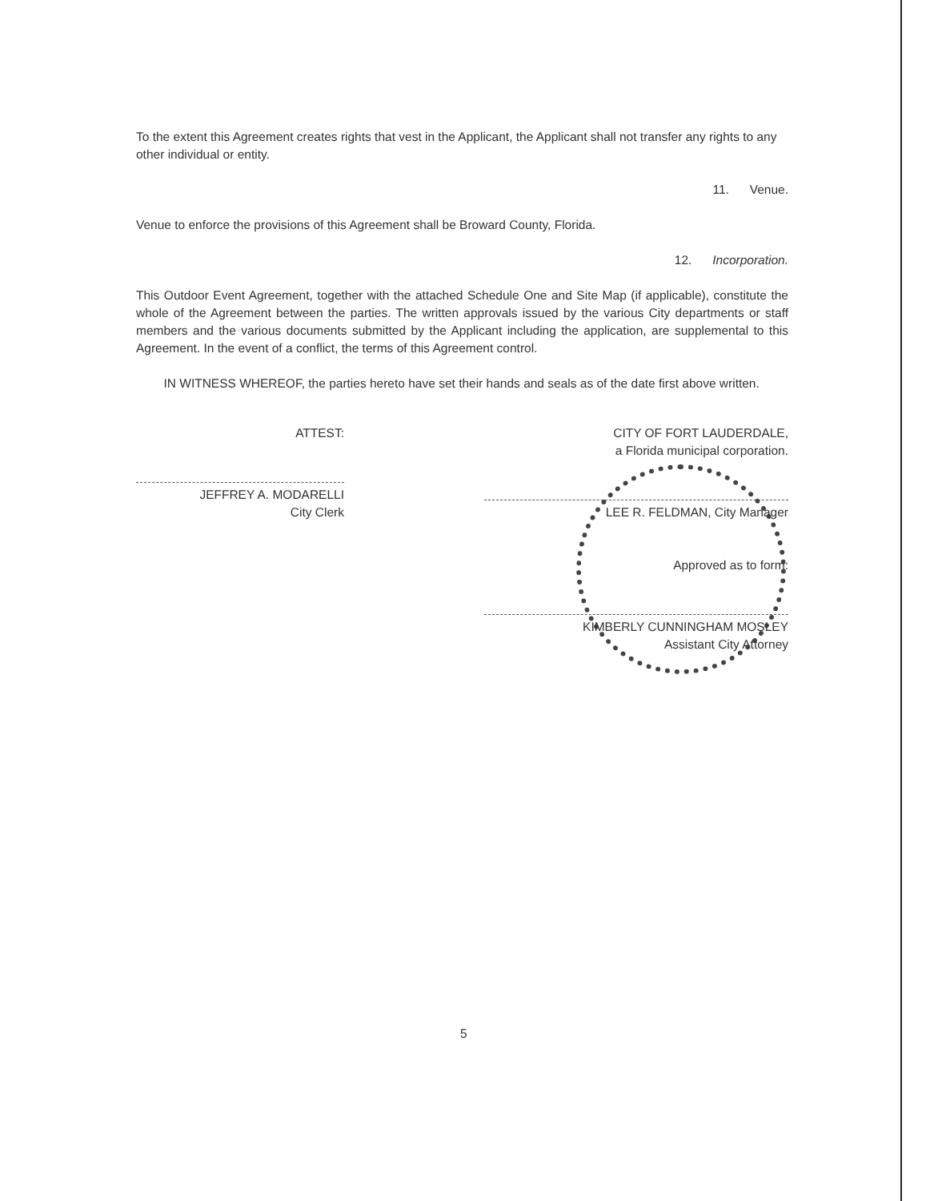To the extent this Agreement creates rights that vest in the Applicant, the Applicant shall not transfer any rights to any other individual or entity.
11. Venue.
Venue to enforce the provisions of this Agreement shall be Broward County, Florida.
12. Incorporation.
This Outdoor Event Agreement, together with the attached Schedule One and Site Map (if applicable), constitute the whole of the Agreement between the parties. The written approvals issued by the various City departments or staff members and the various documents submitted by the Applicant including the application, are supplemental to this Agreement. In the event of a conflict, the terms of this Agreement control.
IN WITNESS WHEREOF, the parties hereto have set their hands and seals as of the date first above written.
ATTEST:
JEFFREY A. MODARELLI
City Clerk
CITY OF FORT LAUDERDALE,
a Florida municipal corporation.
LEE R. FELDMAN, City Manager
Approved as to form:
KIMBERLY CUNNINGHAM MOSLEY
Assistant City Attorney
5